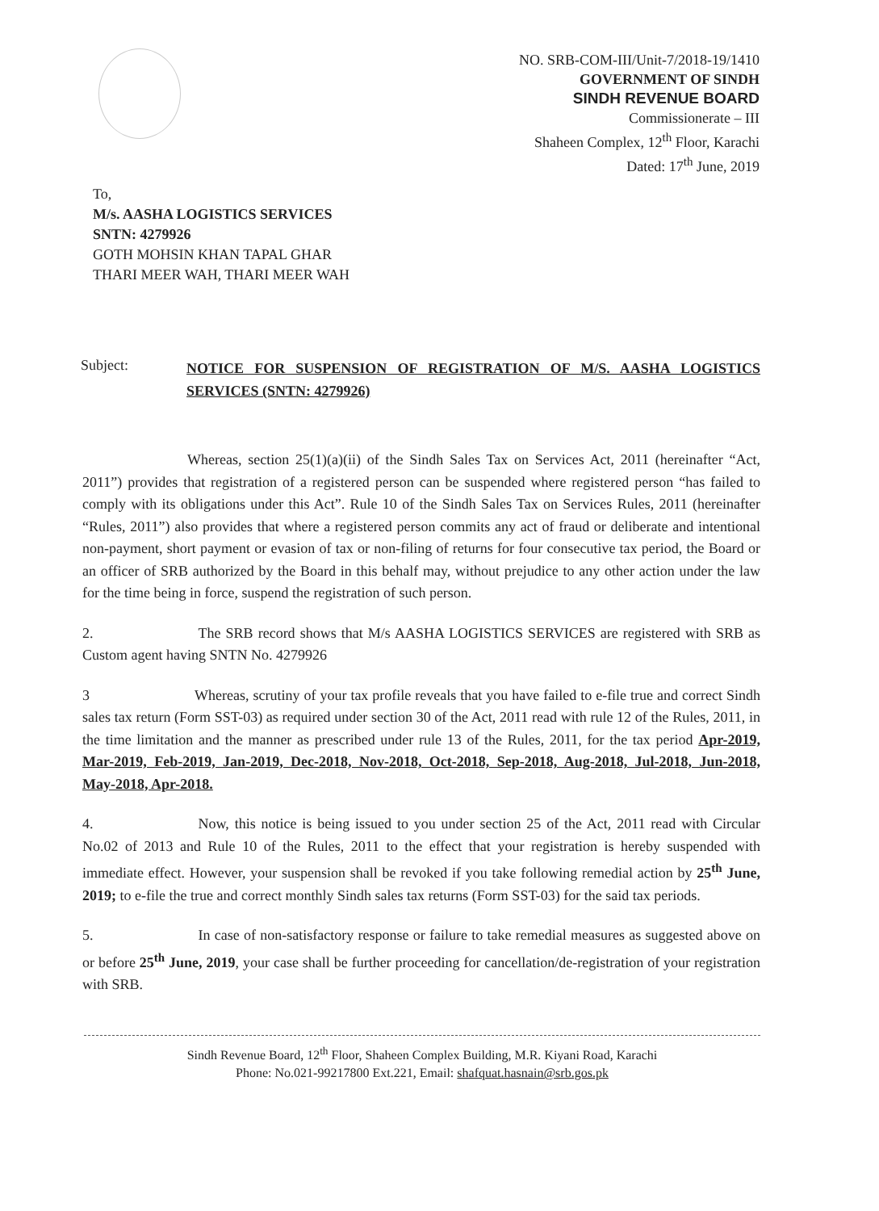NO. SRB-COM-III/Unit-7/2018-19/1410
GOVERNMENT OF SINDH
SINDH REVENUE BOARD
Commissionerate – III
Shaheen Complex, 12<sup>th</sup> Floor, Karachi
Dated: 17<sup>th</sup> June, 2019
To,
M/s. AASHA LOGISTICS SERVICES
SNTN: 4279926
GOTH MOHSIN KHAN TAPAL GHAR
THARI MEER WAH, THARI MEER WAH
Subject:
NOTICE FOR SUSPENSION OF REGISTRATION OF M/S. AASHA LOGISTICS SERVICES (SNTN: 4279926)
Whereas, section 25(1)(a)(ii) of the Sindh Sales Tax on Services Act, 2011 (hereinafter “Act, 2011”) provides that registration of a registered person can be suspended where registered person “has failed to comply with its obligations under this Act”. Rule 10 of the Sindh Sales Tax on Services Rules, 2011 (hereinafter “Rules, 2011”) also provides that where a registered person commits any act of fraud or deliberate and intentional non-payment, short payment or evasion of tax or non-filing of returns for four consecutive tax period, the Board or an officer of SRB authorized by the Board in this behalf may, without prejudice to any other action under the law for the time being in force, suspend the registration of such person.
2. The SRB record shows that M/s AASHA LOGISTICS SERVICES are registered with SRB as Custom agent having SNTN No. 4279926
3 Whereas, scrutiny of your tax profile reveals that you have failed to e-file true and correct Sindh sales tax return (Form SST-03) as required under section 30 of the Act, 2011 read with rule 12 of the Rules, 2011, in the time limitation and the manner as prescribed under rule 13 of the Rules, 2011, for the tax period Apr-2019, Mar-2019, Feb-2019, Jan-2019, Dec-2018, Nov-2018, Oct-2018, Sep-2018, Aug-2018, Jul-2018, Jun-2018, May-2018, Apr-2018.
4. Now, this notice is being issued to you under section 25 of the Act, 2011 read with Circular No.02 of 2013 and Rule 10 of the Rules, 2011 to the effect that your registration is hereby suspended with immediate effect. However, your suspension shall be revoked if you take following remedial action by 25<sup>th</sup> June, 2019; to e-file the true and correct monthly Sindh sales tax returns (Form SST-03) for the said tax periods.
5. In case of non-satisfactory response or failure to take remedial measures as suggested above on or before 25<sup>th</sup> June, 2019, your case shall be further proceeding for cancellation/de-registration of your registration with SRB.
Sindh Revenue Board, 12<sup>th</sup> Floor, Shaheen Complex Building, M.R. Kiyani Road, Karachi
Phone: No.021-99217800 Ext.221, Email: shafquat.hasnain@srb.gos.pk